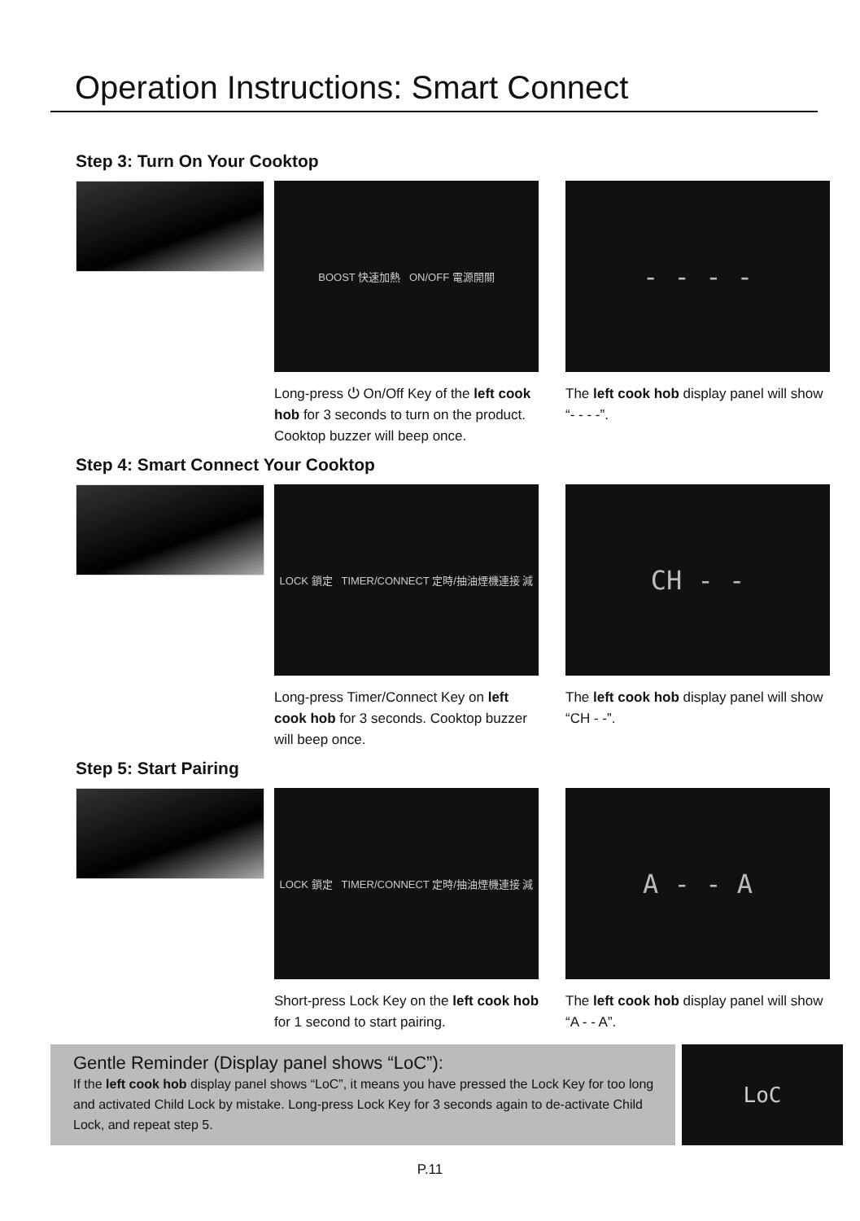Operation Instructions: Smart Connect
Step 3: Turn On Your Cooktop
BOOST 快速加熱 ON/OFF 電源開關
Long-press ⏻ On/Off Key of the left cook hob for 3 seconds to turn on the product. Cooktop buzzer will beep once.
- - - -
The left cook hob display panel will show “- - - -”.
Step 4: Smart Connect Your Cooktop
LOCK 鎖定 TIMER/CONNECT 定時/抽油煙機連接 減
Long-press Timer/Connect Key on left cook hob for 3 seconds. Cooktop buzzer will beep once.
CH - -
The left cook hob display panel will show “CH - -”.
Step 5: Start Pairing
LOCK 鎖定 TIMER/CONNECT 定時/抽油煙機連接 減
Short-press Lock Key on the left cook hob for 1 second to start pairing.
A - - A
The left cook hob display panel will show “A - - A”.
Gentle Reminder (Display panel shows “LoC”):
If the left cook hob display panel shows “LoC”, it means you have pressed the Lock Key for too long and activated Child Lock by mistake. Long-press Lock Key for 3 seconds again to de-activate Child Lock, and repeat step 5.
LoC
P.11